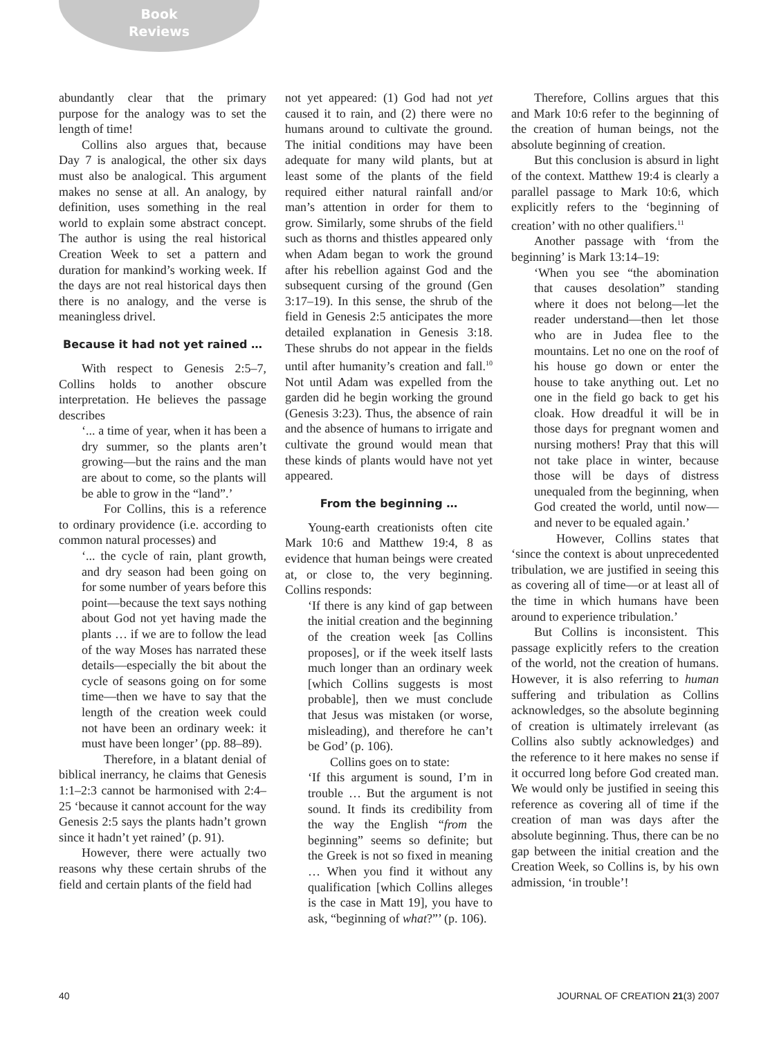Book
Reviews
abundantly clear that the primary purpose for the analogy was to set the length of time!
Collins also argues that, because Day 7 is analogical, the other six days must also be analogical. This argument makes no sense at all. An analogy, by definition, uses something in the real world to explain some abstract concept. The author is using the real historical Creation Week to set a pattern and duration for mankind’s working week. If the days are not real historical days then there is no analogy, and the verse is meaningless drivel.
Because it had not yet rained …
With respect to Genesis 2:5–7, Collins holds to another obscure interpretation. He believes the passage describes
‘... a time of year, when it has been a dry summer, so the plants aren’t growing—but the rains and the man are about to come, so the plants will be able to grow in the “land”.’
For Collins, this is a reference to ordinary providence (i.e. according to common natural processes) and
‘... the cycle of rain, plant growth, and dry season had been going on for some number of years before this point—because the text says nothing about God not yet having made the plants … if we are to follow the lead of the way Moses has narrated these details—especially the bit about the cycle of seasons going on for some time—then we have to say that the length of the creation week could not have been an ordinary week: it must have been longer’ (pp. 88–89).
Therefore, in a blatant denial of biblical inerrancy, he claims that Genesis 1:1–2:3 cannot be harmonised with 2:4–25 ‘because it cannot account for the way Genesis 2:5 says the plants hadn’t grown since it hadn’t yet rained’ (p. 91).
However, there were actually two reasons why these certain shrubs of the field and certain plants of the field had
not yet appeared: (1) God had not yet caused it to rain, and (2) there were no humans around to cultivate the ground. The initial conditions may have been adequate for many wild plants, but at least some of the plants of the field required either natural rainfall and/or man’s attention in order for them to grow. Similarly, some shrubs of the field such as thorns and thistles appeared only when Adam began to work the ground after his rebellion against God and the subsequent cursing of the ground (Gen 3:17–19). In this sense, the shrub of the field in Genesis 2:5 anticipates the more detailed explanation in Genesis 3:18. These shrubs do not appear in the fields until after humanity’s creation and fall.<sup>10</sup> Not until Adam was expelled from the garden did he begin working the ground (Genesis 3:23). Thus, the absence of rain and the absence of humans to irrigate and cultivate the ground would mean that these kinds of plants would have not yet appeared.
From the beginning …
Young-earth creationists often cite Mark 10:6 and Matthew 19:4, 8 as evidence that human beings were created at, or close to, the very beginning. Collins responds:
‘If there is any kind of gap between the initial creation and the beginning of the creation week [as Collins proposes], or if the week itself lasts much longer than an ordinary week [which Collins suggests is most probable], then we must conclude that Jesus was mistaken (or worse, misleading), and therefore he can’t be God’ (p. 106).
Collins goes on to state:
‘If this argument is sound, I’m in trouble … But the argument is not sound. It finds its credibility from the way the English “from the beginning” seems so definite; but the Greek is not so fixed in meaning … When you find it without any qualification [which Collins alleges is the case in Matt 19], you have to ask, “beginning of what?”’ (p. 106).
Therefore, Collins argues that this and Mark 10:6 refer to the beginning of the creation of human beings, not the absolute beginning of creation.
But this conclusion is absurd in light of the context. Matthew 19:4 is clearly a parallel passage to Mark 10:6, which explicitly refers to the ‘beginning of creation’ with no other qualifiers.<sup>11</sup>
Another passage with ‘from the beginning’ is Mark 13:14–19:
‘When you see “the abomination that causes desolation” standing where it does not belong—let the reader understand—then let those who are in Judea flee to the mountains. Let no one on the roof of his house go down or enter the house to take anything out. Let no one in the field go back to get his cloak. How dreadful it will be in those days for pregnant women and nursing mothers! Pray that this will not take place in winter, because those will be days of distress unequaled from the beginning, when God created the world, until now—and never to be equaled again.’
However, Collins states that ‘since the context is about unprecedented tribulation, we are justified in seeing this as covering all of time—or at least all of the time in which humans have been around to experience tribulation.’
But Collins is inconsistent. This passage explicitly refers to the creation of the world, not the creation of humans. However, it is also referring to human suffering and tribulation as Collins acknowledges, so the absolute beginning of creation is ultimately irrelevant (as Collins also subtly acknowledges) and the reference to it here makes no sense if it occurred long before God created man. We would only be justified in seeing this reference as covering all of time if the creation of man was days after the absolute beginning. Thus, there can be no gap between the initial creation and the Creation Week, so Collins is, by his own admission, ‘in trouble’!
40 JOURNAL OF CREATION 21(3) 2007